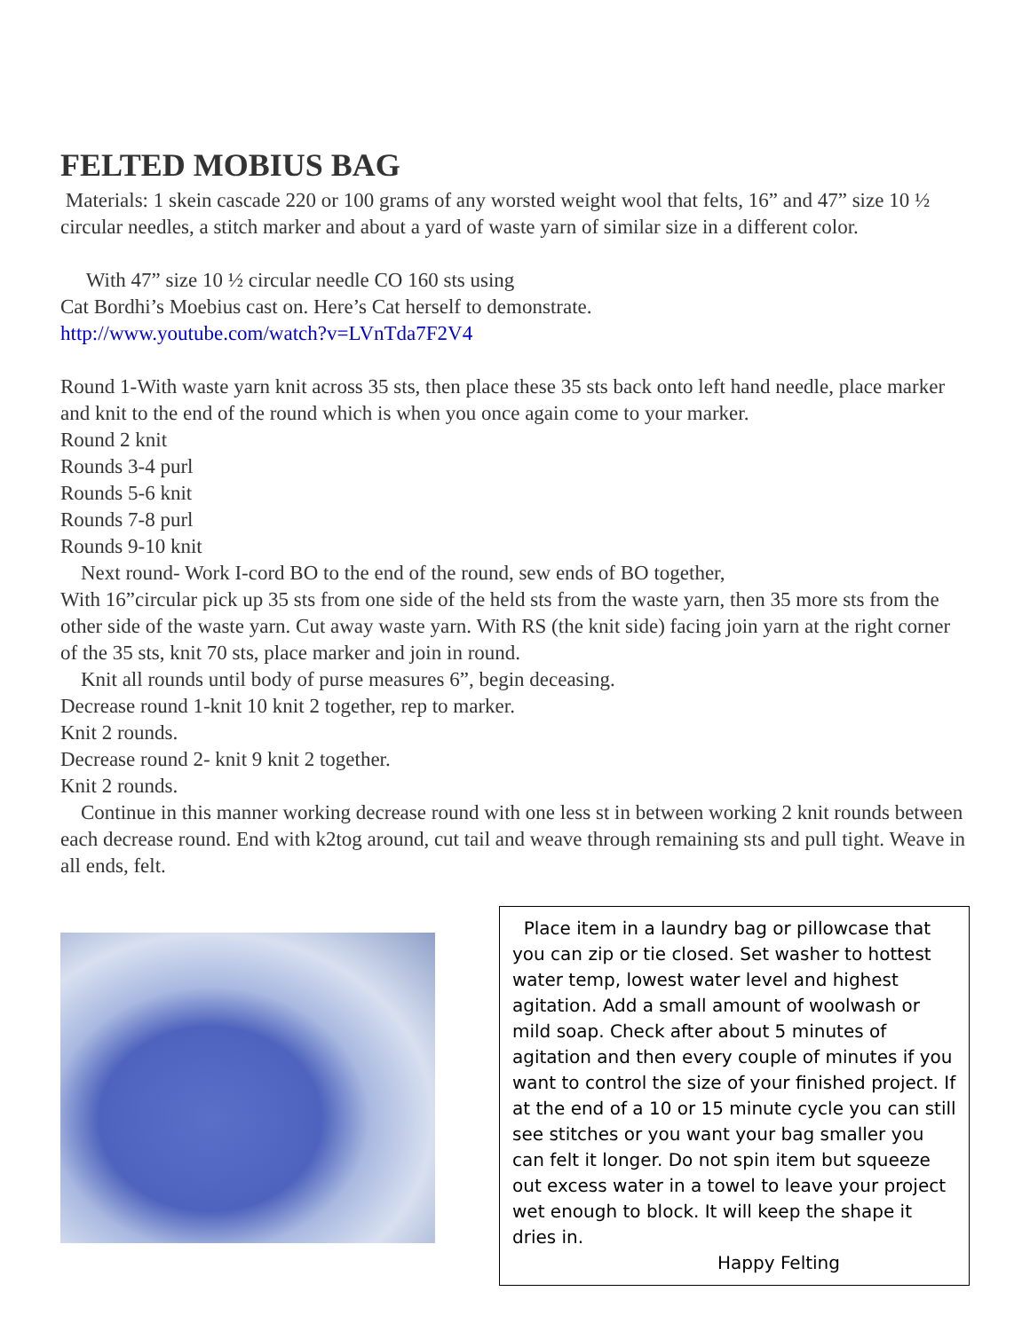FELTED MOBIUS BAG
Materials: 1 skein cascade 220 or 100 grams of any worsted weight wool that felts, 16” and 47” size 10 ½ circular needles, a stitch marker and about a yard of waste yarn of similar size in a different color.
With 47” size 10 ½ circular needle CO 160 sts using
Cat Bordhi’s Moebius cast on. Here’s Cat herself to demonstrate.
http://www.youtube.com/watch?v=LVnTda7F2V4
Round 1-With waste yarn knit across 35 sts, then place these 35 sts back onto left hand needle, place marker and knit to the end of the round which is when you once again come to your marker.
Round 2 knit
Rounds 3-4 purl
Rounds 5-6 knit
Rounds 7-8 purl
Rounds 9-10 knit
Next round- Work I-cord BO to the end of the round, sew ends of BO together,
With 16”circular pick up 35 sts from one side of the held sts from the waste yarn, then 35 more sts from the other side of the waste yarn. Cut away waste yarn. With RS (the knit side) facing join yarn at the right corner of the 35 sts, knit 70 sts, place marker and join in round.
Knit all rounds until body of purse measures 6”, begin deceasing.
Decrease round 1-knit 10 knit 2 together, rep to marker.
Knit 2 rounds.
Decrease round 2- knit 9 knit 2 together.
Knit 2 rounds.
Continue in this manner working decrease round with one less st in between working 2 knit rounds between each decrease round. End with k2tog around, cut tail and weave through remaining sts and pull tight. Weave in all ends, felt.
Place item in a laundry bag or pillowcase that you can zip or tie closed. Set washer to hottest water temp, lowest water level and highest agitation. Add a small amount of woolwash or mild soap. Check after about 5 minutes of agitation and then every couple of minutes if you want to control the size of your finished project. If at the end of a 10 or 15 minute cycle you can still see stitches or you want your bag smaller you can felt it longer. Do not spin item but squeeze out excess water in a towel to leave your project wet enough to block. It will keep the shape it dries in.
Happy Felting